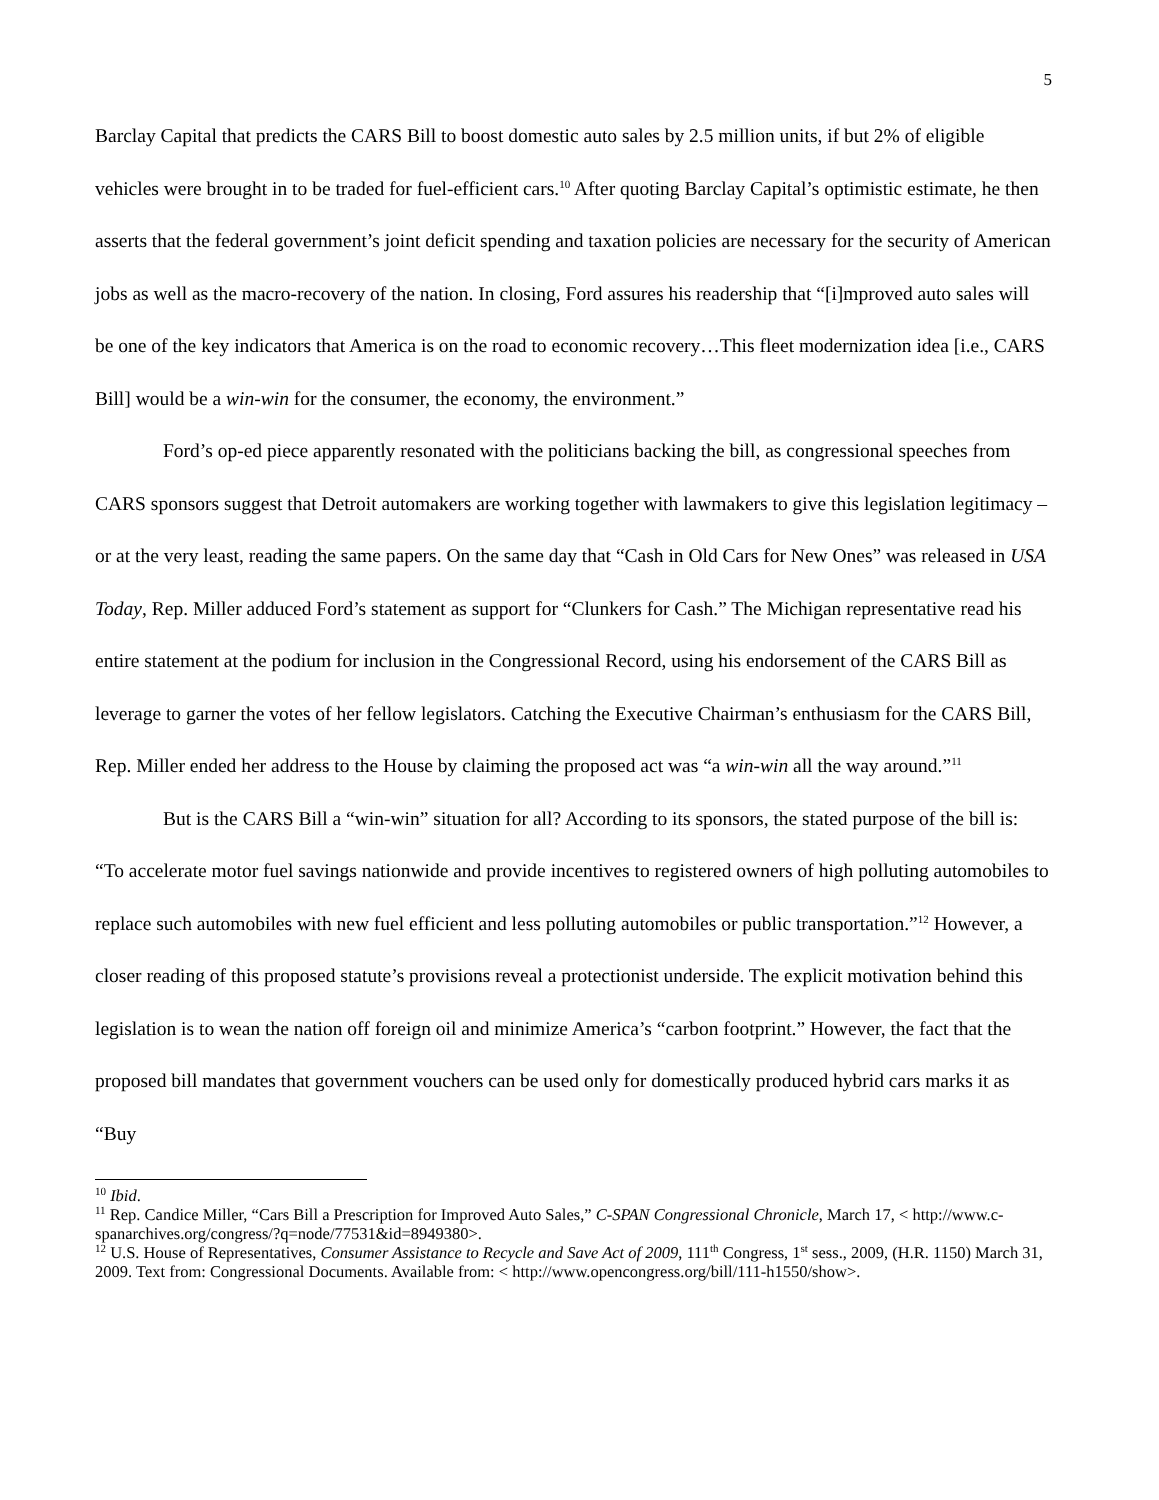5
Barclay Capital that predicts the CARS Bill to boost domestic auto sales by 2.5 million units, if but 2% of eligible vehicles were brought in to be traded for fuel-efficient cars.<sup>10</sup> After quoting Barclay Capital’s optimistic estimate, he then asserts that the federal government’s joint deficit spending and taxation policies are necessary for the security of American jobs as well as the macro-recovery of the nation. In closing, Ford assures his readership that “[i]mproved auto sales will be one of the key indicators that America is on the road to economic recovery…This fleet modernization idea [i.e., CARS Bill] would be a win-win for the consumer, the economy, the environment.”
Ford’s op-ed piece apparently resonated with the politicians backing the bill, as congressional speeches from CARS sponsors suggest that Detroit automakers are working together with lawmakers to give this legislation legitimacy –or at the very least, reading the same papers. On the same day that “Cash in Old Cars for New Ones” was released in USA Today, Rep. Miller adduced Ford’s statement as support for “Clunkers for Cash.” The Michigan representative read his entire statement at the podium for inclusion in the Congressional Record, using his endorsement of the CARS Bill as leverage to garner the votes of her fellow legislators. Catching the Executive Chairman’s enthusiasm for the CARS Bill, Rep. Miller ended her address to the House by claiming the proposed act was “a win-win all the way around.”<sup>11</sup>
But is the CARS Bill a “win-win” situation for all? According to its sponsors, the stated purpose of the bill is: “To accelerate motor fuel savings nationwide and provide incentives to registered owners of high polluting automobiles to replace such automobiles with new fuel efficient and less polluting automobiles or public transportation.”<sup>12</sup> However, a closer reading of this proposed statute’s provisions reveal a protectionist underside. The explicit motivation behind this legislation is to wean the nation off foreign oil and minimize America’s “carbon footprint.” However, the fact that the proposed bill mandates that government vouchers can be used only for domestically produced hybrid cars marks it as “Buy
<sup>10</sup> Ibid.
<sup>11</sup> Rep. Candice Miller, “Cars Bill a Prescription for Improved Auto Sales,” C-SPAN Congressional Chronicle, March 17, < http://www.c-spanarchives.org/congress/?q=node/77531&id=8949380>.
<sup>12</sup> U.S. House of Representatives, Consumer Assistance to Recycle and Save Act of 2009, 111<sup>th</sup> Congress, 1<sup>st</sup> sess., 2009, (H.R. 1150) March 31, 2009. Text from: Congressional Documents. Available from: < http://www.opencongress.org/bill/111-h1550/show>.